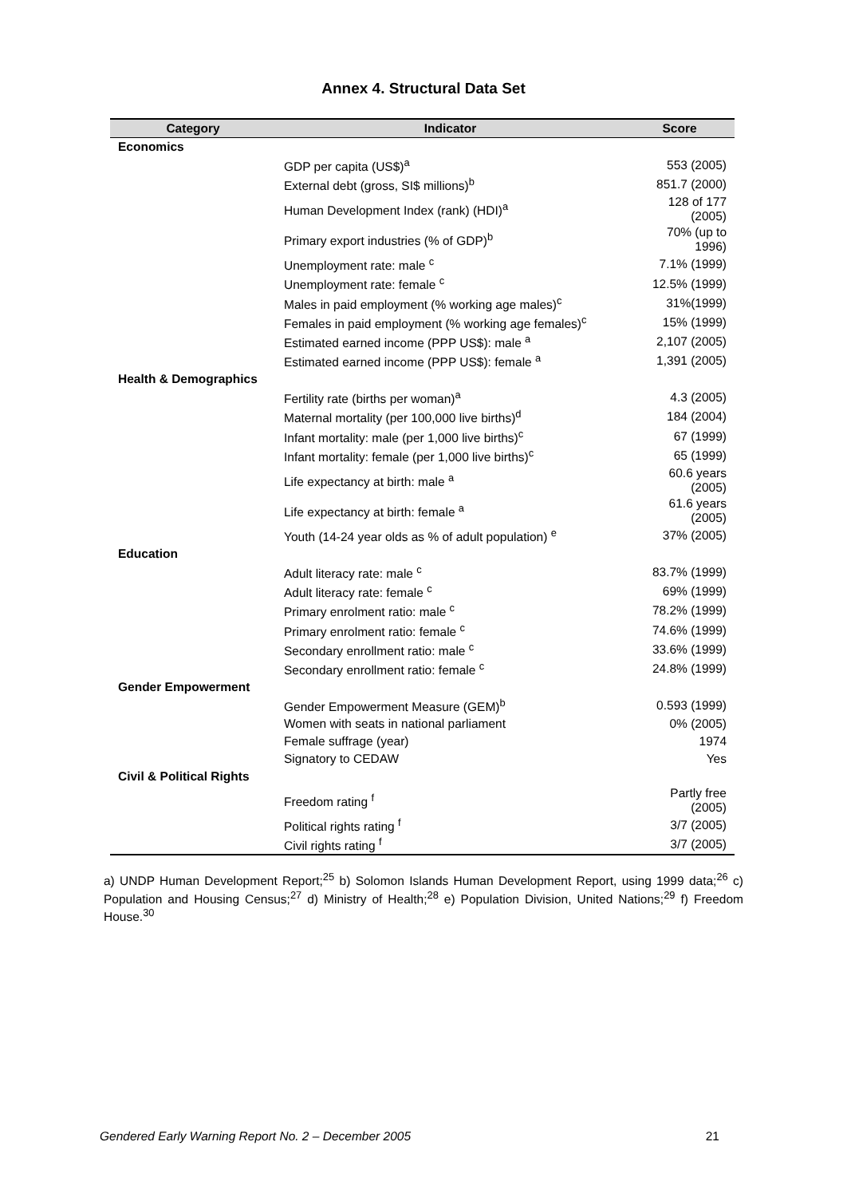Annex 4. Structural Data Set
| Category | Indicator | Score |
| --- | --- | --- |
| Economics | | |
| | GDP per capita (US$)<sup>a</sup> | 553 (2005) |
| | External debt (gross, SI$ millions)<sup>b</sup> | 851.7 (2000) |
| | Human Development Index (rank) (HDI)<sup>a</sup> | 128 of 177 (2005) |
| | Primary export industries (% of GDP)<sup>b</sup> | 70% (up to 1996) |
| | Unemployment rate: male <sup>c</sup> | 7.1% (1999) |
| | Unemployment rate: female <sup>c</sup> | 12.5% (1999) |
| | Males in paid employment (% working age males)<sup>c</sup> | 31%(1999) |
| | Females in paid employment (% working age females)<sup>c</sup> | 15% (1999) |
| | Estimated earned income (PPP US$): male <sup>a</sup> | 2,107 (2005) |
| | Estimated earned income (PPP US$): female <sup>a</sup> | 1,391 (2005) |
| Health & Demographics | | |
| | Fertility rate (births per woman)<sup>a</sup> | 4.3 (2005) |
| | Maternal mortality (per 100,000 live births)<sup>d</sup> | 184 (2004) |
| | Infant mortality: male (per 1,000 live births)<sup>c</sup> | 67 (1999) |
| | Infant mortality: female (per 1,000 live births)<sup>c</sup> | 65 (1999) |
| | Life expectancy at birth: male <sup>a</sup> | 60.6 years (2005) |
| | Life expectancy at birth: female <sup>a</sup> | 61.6 years (2005) |
| | Youth (14-24 year olds as % of adult population) <sup>e</sup> | 37% (2005) |
| Education | | |
| | Adult literacy rate: male <sup>c</sup> | 83.7% (1999) |
| | Adult literacy rate: female <sup>c</sup> | 69% (1999) |
| | Primary enrolment ratio: male <sup>c</sup> | 78.2% (1999) |
| | Primary enrolment ratio: female <sup>c</sup> | 74.6% (1999) |
| | Secondary enrollment ratio: male <sup>c</sup> | 33.6% (1999) |
| | Secondary enrollment ratio: female <sup>c</sup> | 24.8% (1999) |
| Gender Empowerment | | |
| | Gender Empowerment Measure (GEM)<sup>b</sup> | 0.593 (1999) |
| | Women with seats in national parliament | 0% (2005) |
| | Female suffrage (year) | 1974 |
| | Signatory to CEDAW | Yes |
| Civil & Political Rights | | |
| | Freedom rating <sup>f</sup> | Partly free (2005) |
| | Political rights rating <sup>f</sup> | 3/7 (2005) |
| | Civil rights rating <sup>f</sup> | 3/7 (2005) |
a) UNDP Human Development Report;<sup>25</sup> b) Solomon Islands Human Development Report, using 1999 data;<sup>26</sup> c) Population and Housing Census;<sup>27</sup> d) Ministry of Health;<sup>28</sup> e) Population Division, United Nations;<sup>29</sup> f) Freedom House.<sup>30</sup>
Gendered Early Warning Report No. 2 – December 2005 21